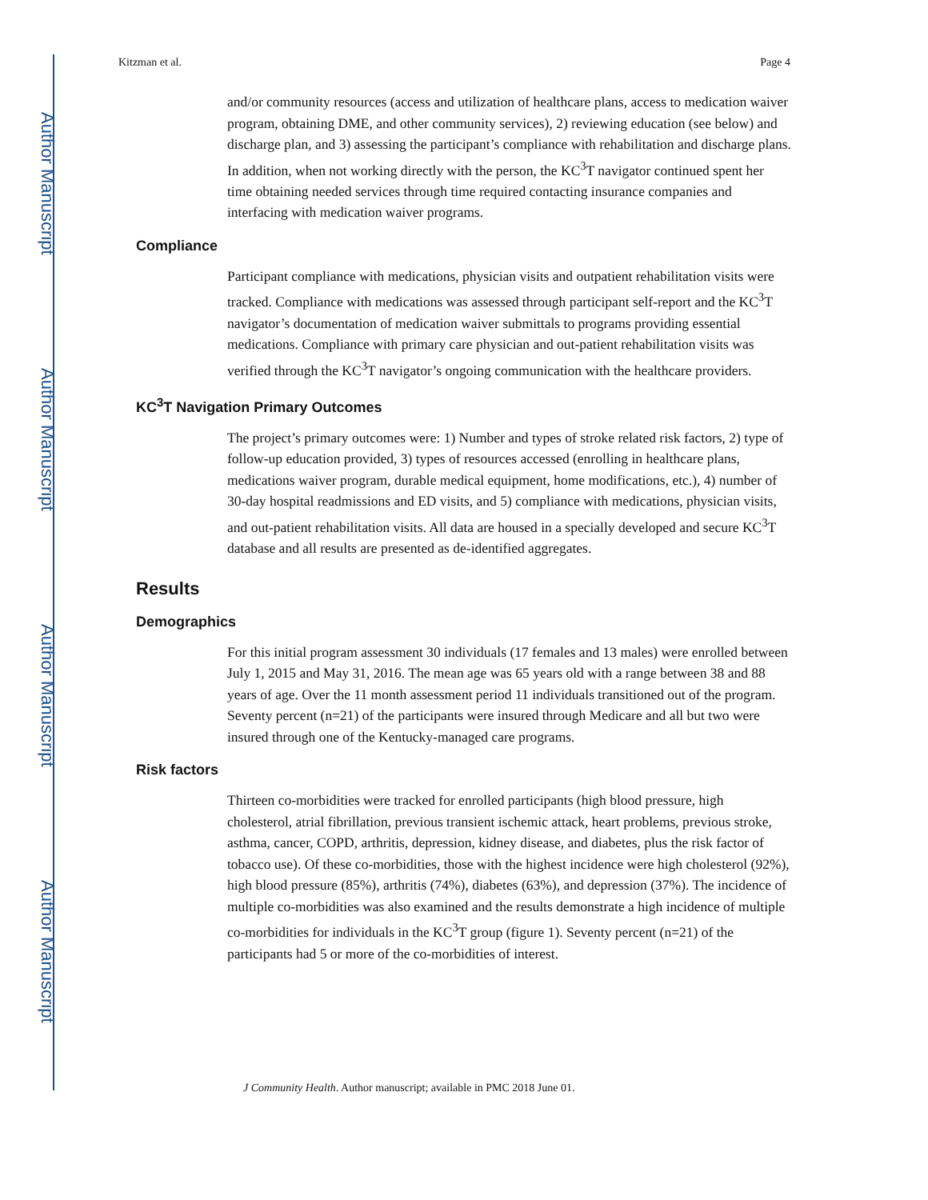Author Manuscript
Author Manuscript
Author Manuscript
Author Manuscript
Kitzman et al. Page 4
and/or community resources (access and utilization of healthcare plans, access to medication waiver program, obtaining DME, and other community services), 2) reviewing education (see below) and discharge plan, and 3) assessing the participant’s compliance with rehabilitation and discharge plans. In addition, when not working directly with the person, the KC<sup>3</sup>T navigator continued spent her time obtaining needed services through time required contacting insurance companies and interfacing with medication waiver programs.
Compliance
Participant compliance with medications, physician visits and outpatient rehabilitation visits were tracked. Compliance with medications was assessed through participant self-report and the KC<sup>3</sup>T navigator’s documentation of medication waiver submittals to programs providing essential medications. Compliance with primary care physician and out-patient rehabilitation visits was verified through the KC<sup>3</sup>T navigator’s ongoing communication with the healthcare providers.
KC<sup>3</sup>T Navigation Primary Outcomes
The project’s primary outcomes were: 1) Number and types of stroke related risk factors, 2) type of follow-up education provided, 3) types of resources accessed (enrolling in healthcare plans, medications waiver program, durable medical equipment, home modifications, etc.), 4) number of 30-day hospital readmissions and ED visits, and 5) compliance with medications, physician visits, and out-patient rehabilitation visits. All data are housed in a specially developed and secure KC<sup>3</sup>T database and all results are presented as de-identified aggregates.
Results
Demographics
For this initial program assessment 30 individuals (17 females and 13 males) were enrolled between July 1, 2015 and May 31, 2016. The mean age was 65 years old with a range between 38 and 88 years of age. Over the 11 month assessment period 11 individuals transitioned out of the program. Seventy percent (n=21) of the participants were insured through Medicare and all but two were insured through one of the Kentucky-managed care programs.
Risk factors
Thirteen co-morbidities were tracked for enrolled participants (high blood pressure, high cholesterol, atrial fibrillation, previous transient ischemic attack, heart problems, previous stroke, asthma, cancer, COPD, arthritis, depression, kidney disease, and diabetes, plus the risk factor of tobacco use). Of these co-morbidities, those with the highest incidence were high cholesterol (92%), high blood pressure (85%), arthritis (74%), diabetes (63%), and depression (37%). The incidence of multiple co-morbidities was also examined and the results demonstrate a high incidence of multiple co-morbidities for individuals in the KC<sup>3</sup>T group (figure 1). Seventy percent (n=21) of the participants had 5 or more of the co-morbidities of interest.
J Community Health. Author manuscript; available in PMC 2018 June 01.